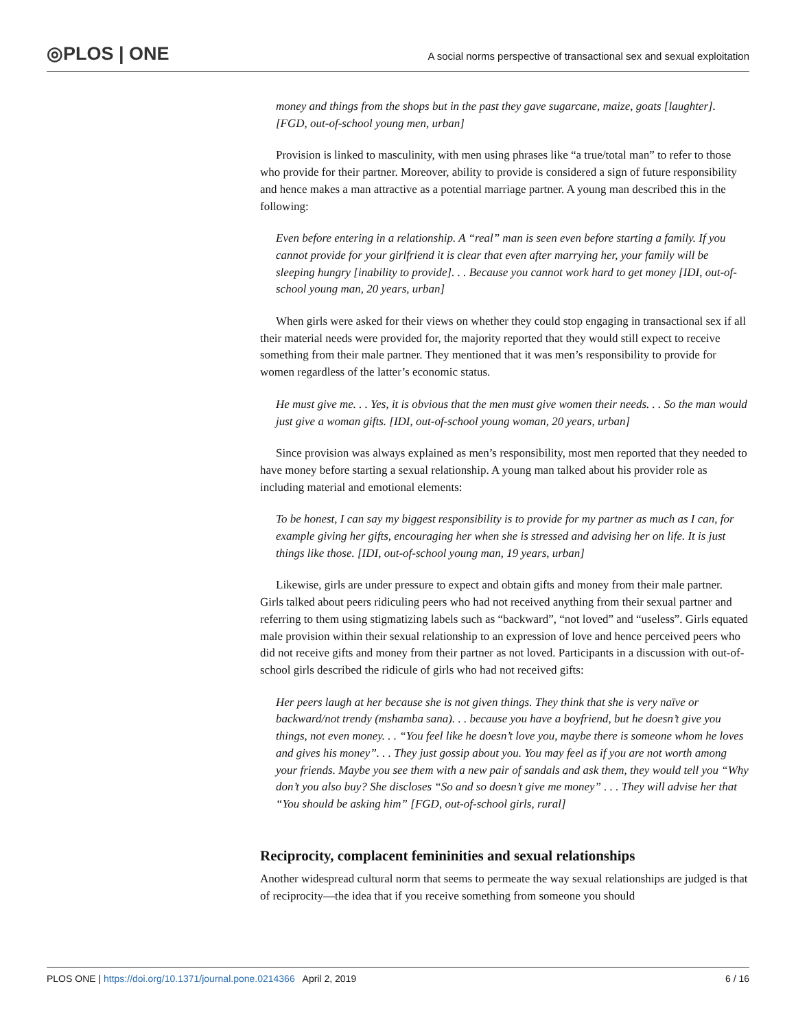◎PLOS | ONE
A social norms perspective of transactional sex and sexual exploitation
money and things from the shops but in the past they gave sugarcane, maize, goats [laughter]. [FGD, out-of-school young men, urban]
Provision is linked to masculinity, with men using phrases like “a true/total man” to refer to those who provide for their partner. Moreover, ability to provide is considered a sign of future responsibility and hence makes a man attractive as a potential marriage partner. A young man described this in the following:
Even before entering in a relationship. A “real” man is seen even before starting a family. If you cannot provide for your girlfriend it is clear that even after marrying her, your family will be sleeping hungry [inability to provide]. . . Because you cannot work hard to get money [IDI, out-of-school young man, 20 years, urban]
When girls were asked for their views on whether they could stop engaging in transactional sex if all their material needs were provided for, the majority reported that they would still expect to receive something from their male partner. They mentioned that it was men’s responsibility to provide for women regardless of the latter’s economic status.
He must give me. . . Yes, it is obvious that the men must give women their needs. . . So the man would just give a woman gifts. [IDI, out-of-school young woman, 20 years, urban]
Since provision was always explained as men’s responsibility, most men reported that they needed to have money before starting a sexual relationship. A young man talked about his provider role as including material and emotional elements:
To be honest, I can say my biggest responsibility is to provide for my partner as much as I can, for example giving her gifts, encouraging her when she is stressed and advising her on life. It is just things like those. [IDI, out-of-school young man, 19 years, urban]
Likewise, girls are under pressure to expect and obtain gifts and money from their male partner. Girls talked about peers ridiculing peers who had not received anything from their sexual partner and referring to them using stigmatizing labels such as “backward”, “not loved” and “useless”. Girls equated male provision within their sexual relationship to an expression of love and hence perceived peers who did not receive gifts and money from their partner as not loved. Participants in a discussion with out-of-school girls described the ridicule of girls who had not received gifts:
Her peers laugh at her because she is not given things. They think that she is very naïve or backward/not trendy (mshamba sana). . . because you have a boyfriend, but he doesn’t give you things, not even money. . . “You feel like he doesn’t love you, maybe there is someone whom he loves and gives his money”. . . They just gossip about you. You may feel as if you are not worth among your friends. Maybe you see them with a new pair of sandals and ask them, they would tell you “Why don’t you also buy? She discloses “So and so doesn’t give me money” . . . They will advise her that “You should be asking him” [FGD, out-of-school girls, rural]
Reciprocity, complacent femininities and sexual relationships
Another widespread cultural norm that seems to permeate the way sexual relationships are judged is that of reciprocity—the idea that if you receive something from someone you should
PLOS ONE | https://doi.org/10.1371/journal.pone.0214366 April 2, 2019 6 / 16